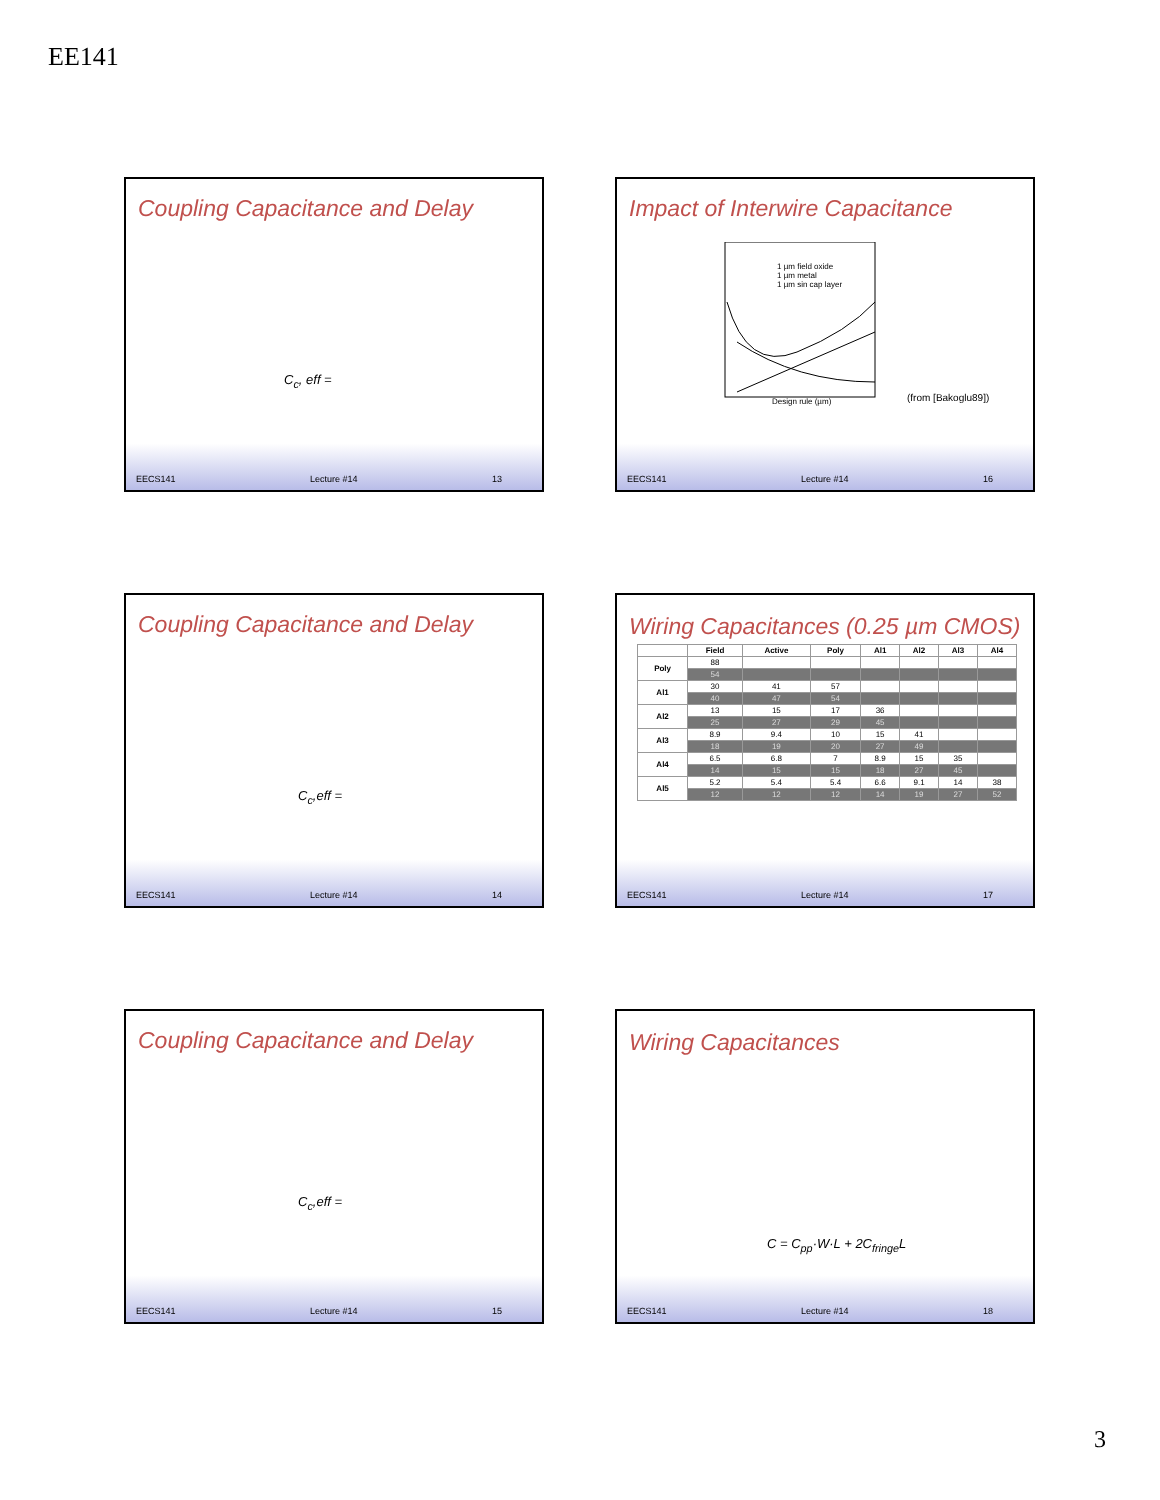EE141
Coupling Capacitance and Delay
C<sub>c</sub>, eff =
EECS141 Lecture #14 13
Impact of Interwire Capacitance
1 µm field oxide
1 µm metal
1 µm sin cap layer
Design rule (µm) (from [Bakoglu89])
EECS141 Lecture #14 16
Coupling Capacitance and Delay
C<sub>c</sub>,eff =
EECS141 Lecture #14 14
Wiring Capacitances (0.25 µm CMOS)
| | Field | Active | Poly | Al1 | Al2 | Al3 | Al4 |
| --- | --- | --- | --- | --- | --- | --- | --- |
| Poly | 88 | | | | | | |
| | 54 | | | | | | |
| Al1 | 30 | 41 | 57 | | | | |
| | 40 | 47 | 54 | | | | |
| Al2 | 13 | 15 | 17 | 36 | | | |
| | 25 | 27 | 29 | 45 | | | |
| Al3 | 8.9 | 9.4 | 10 | 15 | 41 | | |
| | 18 | 19 | 20 | 27 | 49 | | |
| Al4 | 6.5 | 6.8 | 7 | 8.9 | 15 | 35 | |
| | 14 | 15 | 15 | 18 | 27 | 45 | |
| Al5 | 5.2 | 5.4 | 5.4 | 6.6 | 9.1 | 14 | 38 |
| | 12 | 12 | 12 | 14 | 19 | 27 | 52 |
EECS141 Lecture #14 17
Coupling Capacitance and Delay
C<sub>c</sub>,eff =
EECS141 Lecture #14 15
Wiring Capacitances
C = C<sub>pp</sub>·W·L + 2C<sub>fringe</sub>L
EECS141 Lecture #14 18
3